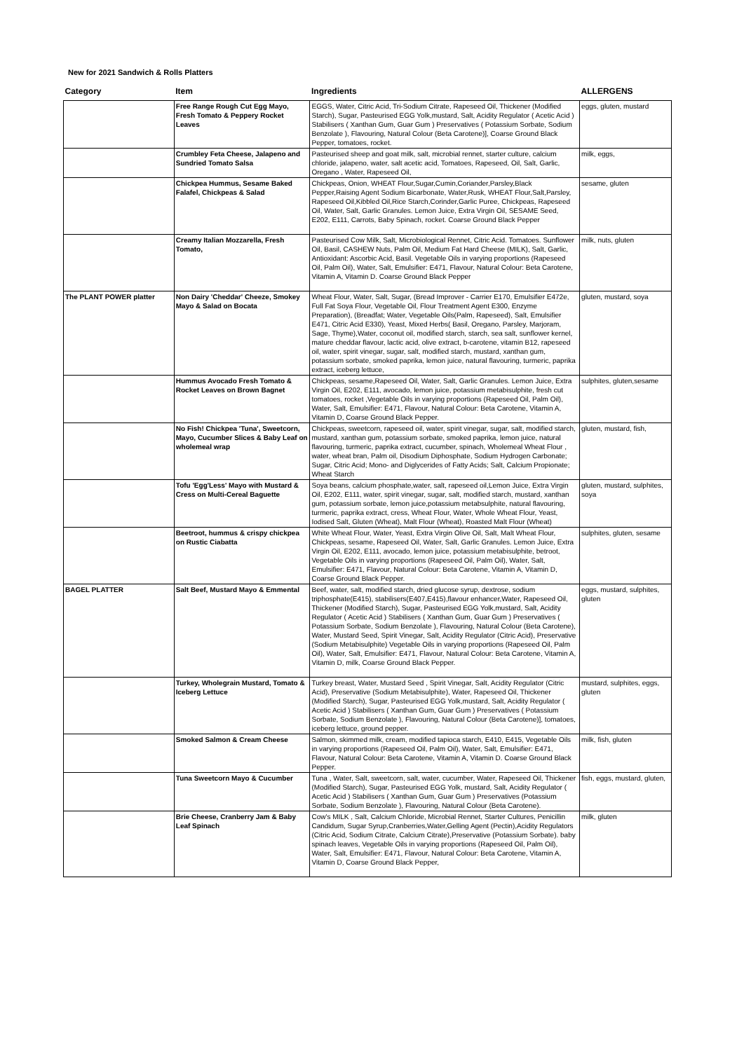New for 2021 Sandwich & Rolls Platters
| Category | Item | Ingredients | ALLERGENS |
| --- | --- | --- | --- |
| | Free Range Rough Cut Egg Mayo, Fresh Tomato & Peppery Rocket Leaves | EGGS, Water, Citric Acid, Tri-Sodium Citrate, Rapeseed Oil, Thickener (Modified Starch), Sugar, Pasteurised EGG Yolk,mustard, Salt, Acidity Regulator ( Acetic Acid ) Stabilisers ( Xanthan Gum, Guar Gum ) Preservatives ( Potassium Sorbate, Sodium Benzolate ), Flavouring, Natural Colour (Beta Carotene)], Coarse Ground Black Pepper, tomatoes, rocket. | eggs, gluten, mustard |
| | Crumbley Feta Cheese, Jalapeno and Sundried Tomato Salsa | Pasteurised sheep and goat milk, salt, microbial rennet, starter culture, calcium chloride, jalapeno, water, salt acetic acid, Tomatoes, Rapeseed, Oil, Salt, Garlic, Oregano , Water, Rapeseed Oil, | milk, eggs, |
| | Chickpea Hummus, Sesame Baked Falafel, Chickpeas & Salad | Chickpeas, Onion, WHEAT Flour,Sugar,Cumin,Coriander,Parsley,Black Pepper,Raising Agent Sodium Bicarbonate, Water,Rusk, WHEAT Flour,Salt,Parsley, Rapeseed Oil,Kibbled Oil,Rice Starch,Corinder,Garlic Puree, Chickpeas, Rapeseed Oil, Water, Salt, Garlic Granules. Lemon Juice, Extra Virgin Oil, SESAME Seed, E202, E111, Carrots, Baby Spinach, rocket. Coarse Ground Black Pepper | sesame, gluten |
| | Creamy Italian Mozzarella, Fresh Tomato, | Pasteurised Cow Milk, Salt, Microbiological Rennet, Citric Acid. Tomatoes. Sunflower Oil, Basil, CASHEW Nuts, Palm Oil, Medium Fat Hard Cheese (MILK), Salt, Garlic, Antioxidant: Ascorbic Acid, Basil. Vegetable Oils in varying proportions (Rapeseed Oil, Palm Oil), Water, Salt, Emulsifier: E471, Flavour, Natural Colour: Beta Carotene, Vitamin A, Vitamin D. Coarse Ground Black Pepper | milk, nuts, gluten |
| The PLANT POWER platter | Non Dairy 'Cheddar' Cheeze, Smokey Mayo & Salad on Bocata | Wheat Flour, Water, Salt, Sugar, (Bread Improver - Carrier E170, Emulsifier E472e, Full Fat Soya Flour, Vegetable Oil, Flour Treatment Agent E300, Enzyme Preparation), (Breadfat; Water, Vegetable Oils(Palm, Rapeseed), Salt, Emulsifier E471, Citric Acid E330), Yeast, Mixed Herbs( Basil, Oregano, Parsley, Marjoram, Sage, Thyme),Water, coconut oil, modified starch, starch, sea salt, sunflower kernel, mature cheddar flavour, lactic acid, olive extract, b-carotene, vitamin B12, rapeseed oil, water, spirit vinegar, sugar, salt, modified starch, mustard, xanthan gum, potassium sorbate, smoked paprika, lemon juice, natural flavouring, turmeric, paprika extract, iceberg lettuce, | gluten, mustard, soya |
| | Hummus Avocado Fresh Tomato & Rocket Leaves on Brown Bagnet | Chickpeas, sesame,Rapeseed Oil, Water, Salt, Garlic Granules. Lemon Juice, Extra Virgin Oil, E202, E111, avocado, lemon juice, potassium metabisulphite, fresh cut tomatoes, rocket ,Vegetable Oils in varying proportions (Rapeseed Oil, Palm Oil), Water, Salt, Emulsifier: E471, Flavour, Natural Colour: Beta Carotene, Vitamin A, Vitamin D, Coarse Ground Black Pepper. | sulphites, gluten,sesame |
| | No Fish! Chickpea 'Tuna', Sweetcorn, Mayo, Cucumber Slices & Baby Leaf on wholemeal wrap | Chickpeas, sweetcorn, rapeseed oil, water, spirit vinegar, sugar, salt, modified starch, mustard, xanthan gum, potassium sorbate, smoked paprika, lemon juice, natural flavouring, turmeric, paprika extract, cucumber, spinach, Wholemeal Wheat Flour , water, wheat bran, Palm oil, Disodium Diphosphate, Sodium Hydrogen Carbonate; Sugar, Citric Acid; Mono- and Diglycerides of Fatty Acids; Salt, Calcium Propionate; Wheat Starch | gluten, mustard, fish, |
| | Tofu 'Egg'Less' Mayo with Mustard & Cress on Multi-Cereal Baguette | Soya beans, calcium phosphate,water, salt, rapeseed oil,Lemon Juice, Extra Virgin Oil, E202, E111, water, spirit vinegar, sugar, salt, modified starch, mustard, xanthan gum, potassium sorbate, lemon juice,potassium metabsulphite, natural flavouring, turmeric, paprika extract, cress, Wheat Flour, Water, Whole Wheat Flour, Yeast, Iodised Salt, Gluten (Wheat), Malt Flour (Wheat), Roasted Malt Flour (Wheat) | gluten, mustard, sulphites, soya |
| | Beetroot, hummus & crispy chickpea on Rustic Ciabatta | White Wheat Flour, Water, Yeast, Extra Virgin Olive Oil, Salt, Malt Wheat Flour, Chickpeas, sesame, Rapeseed Oil, Water, Salt, Garlic Granules. Lemon Juice, Extra Virgin Oil, E202, E111, avocado, lemon juice, potassium metabisulphite, betroot, Vegetable Oils in varying proportions (Rapeseed Oil, Palm Oil), Water, Salt, Emulsifier: E471, Flavour, Natural Colour: Beta Carotene, Vitamin A, Vitamin D, Coarse Ground Black Pepper. | sulphites, gluten, sesame |
| BAGEL PLATTER | Salt Beef, Mustard Mayo & Emmental | Beef, water, salt, modified starch, dried glucose syrup, dextrose, sodium triphosphate(E415), stabilisers(E407,E415),flavour enhancer,Water, Rapeseed Oil, Thickener (Modified Starch), Sugar, Pasteurised EGG Yolk,mustard, Salt, Acidity Regulator ( Acetic Acid ) Stabilisers ( Xanthan Gum, Guar Gum ) Preservatives ( Potassium Sorbate, Sodium Benzolate ), Flavouring, Natural Colour (Beta Carotene), Water, Mustard Seed, Spirit Vinegar, Salt, Acidity Regulator (Citric Acid), Preservative (Sodium Metabisulphite) Vegetable Oils in varying proportions (Rapeseed Oil, Palm Oil), Water, Salt, Emulsifier: E471, Flavour, Natural Colour: Beta Carotene, Vitamin A, Vitamin D, milk, Coarse Ground Black Pepper. | eggs, mustard, sulphites, gluten |
| | Turkey, Wholegrain Mustard, Tomato & Iceberg Lettuce | Turkey breast, Water, Mustard Seed , Spirit Vinegar, Salt, Acidity Regulator (Citric Acid), Preservative (Sodium Metabisulphite), Water, Rapeseed Oil, Thickener (Modified Starch), Sugar, Pasteurised EGG Yolk,mustard, Salt, Acidity Regulator ( Acetic Acid ) Stabilisers ( Xanthan Gum, Guar Gum ) Preservatives ( Potassium Sorbate, Sodium Benzolate ), Flavouring, Natural Colour (Beta Carotene)], tomatoes, iceberg lettuce, ground pepper. | mustard, sulphites, eggs, gluten |
| | Smoked Salmon & Cream Cheese | Salmon, skimmed milk, cream, modified tapioca starch, E410, E415, Vegetable Oils in varying proportions (Rapeseed Oil, Palm Oil), Water, Salt, Emulsifier: E471, Flavour, Natural Colour: Beta Carotene, Vitamin A, Vitamin D. Coarse Ground Black Pepper. | milk, fish, gluten |
| | Tuna Sweetcorn Mayo & Cucumber | Tuna , Water, Salt, sweetcorn, salt, water, cucumber, Water, Rapeseed Oil, Thickener (Modified Starch), Sugar, Pasteurised EGG Yolk, mustard, Salt, Acidity Regulator ( Acetic Acid ) Stabilisers ( Xanthan Gum, Guar Gum ) Preservatives (Potassium Sorbate, Sodium Benzolate ), Flavouring, Natural Colour (Beta Carotene). | fish, eggs, mustard, gluten, |
| | Brie Cheese, Cranberry Jam & Baby Leaf Spinach | Cow's MILK , Salt, Calcium Chloride, Microbial Rennet, Starter Cultures, Penicillin Candidum, Sugar Syrup,Cranberries,Water,Gelling Agent (Pectin),Acidity Regulators (Citric Acid, Sodium Citrate, Calcium Citrate),Preservative (Potassium Sorbate). baby spinach leaves, Vegetable Oils in varying proportions (Rapeseed Oil, Palm Oil), Water, Salt, Emulsifier: E471, Flavour, Natural Colour: Beta Carotene, Vitamin A, Vitamin D, Coarse Ground Black Pepper, | milk, gluten |